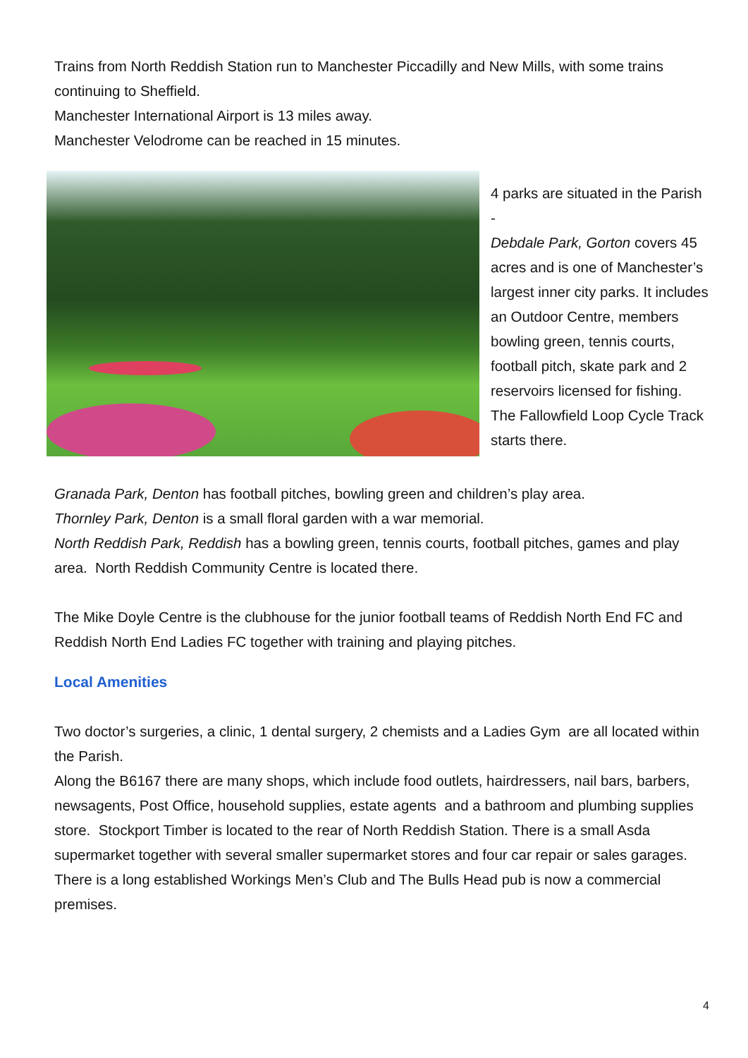Trains from North Reddish Station run to Manchester Piccadilly and New Mills, with some trains continuing to Sheffield.
Manchester International Airport is 13 miles away.
Manchester Velodrome can be reached in 15 minutes.
4 parks are situated in the Parish -
Debdale Park, Gorton covers 45 acres and is one of Manchester’s largest inner city parks. It includes an Outdoor Centre, members bowling green, tennis courts, football pitch, skate park and 2 reservoirs licensed for fishing. The Fallowfield Loop Cycle Track starts there.
Granada Park, Denton has football pitches, bowling green and children’s play area.
Thornley Park, Denton is a small floral garden with a war memorial.
North Reddish Park, Reddish has a bowling green, tennis courts, football pitches, games and play area. North Reddish Community Centre is located there.
The Mike Doyle Centre is the clubhouse for the junior football teams of Reddish North End FC and Reddish North End Ladies FC together with training and playing pitches.
Local Amenities
Two doctor’s surgeries, a clinic, 1 dental surgery, 2 chemists and a Ladies Gym are all located within the Parish.
Along the B6167 there are many shops, which include food outlets, hairdressers, nail bars, barbers, newsagents, Post Office, household supplies, estate agents and a bathroom and plumbing supplies store. Stockport Timber is located to the rear of North Reddish Station. There is a small Asda supermarket together with several smaller supermarket stores and four car repair or sales garages. There is a long established Workings Men’s Club and The Bulls Head pub is now a commercial premises.
4